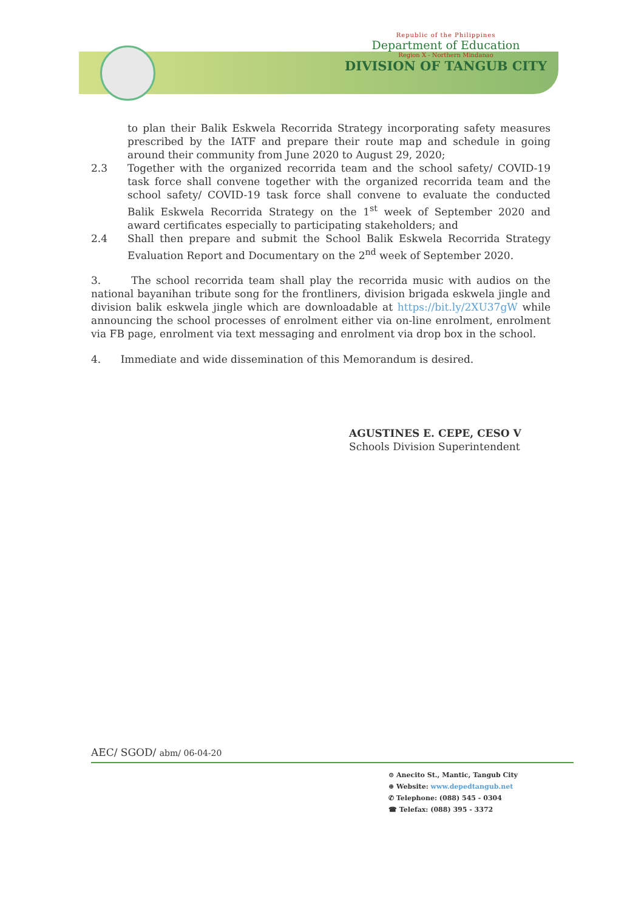Republic of the Philippines
Department of Education
Region X - Northern Mindanao
DIVISION OF TANGUB CITY
to plan their Balik Eskwela Recorrida Strategy incorporating safety measures prescribed by the IATF and prepare their route map and schedule in going around their community from June 2020 to August 29, 2020;
2.3 Together with the organized recorrida team and the school safety/ COVID-19 task force shall convene together with the organized recorrida team and the school safety/ COVID-19 task force shall convene to evaluate the conducted Balik Eskwela Recorrida Strategy on the 1<sup>st</sup> week of September 2020 and award certificates especially to participating stakeholders; and
2.4 Shall then prepare and submit the School Balik Eskwela Recorrida Strategy Evaluation Report and Documentary on the 2<sup>nd</sup> week of September 2020.
3. The school recorrida team shall play the recorrida music with audios on the national bayanihan tribute song for the frontliners, division brigada eskwela jingle and division balik eskwela jingle which are downloadable at https://bit.ly/2XU37gW while announcing the school processes of enrolment either via on-line enrolment, enrolment via FB page, enrolment via text messaging and enrolment via drop box in the school.
4. Immediate and wide dissemination of this Memorandum is desired.
AGUSTINES E. CEPE, CESO V
Schools Division Superintendent
AEC/ SGOD/ abm/ 06-04-20
⊙ Anecito St., Mantic, Tangub City
⊕ Website: www.depedtangub.net
✆ Telephone: (088) 545 - 0304
☎ Telefax: (088) 395 - 3372